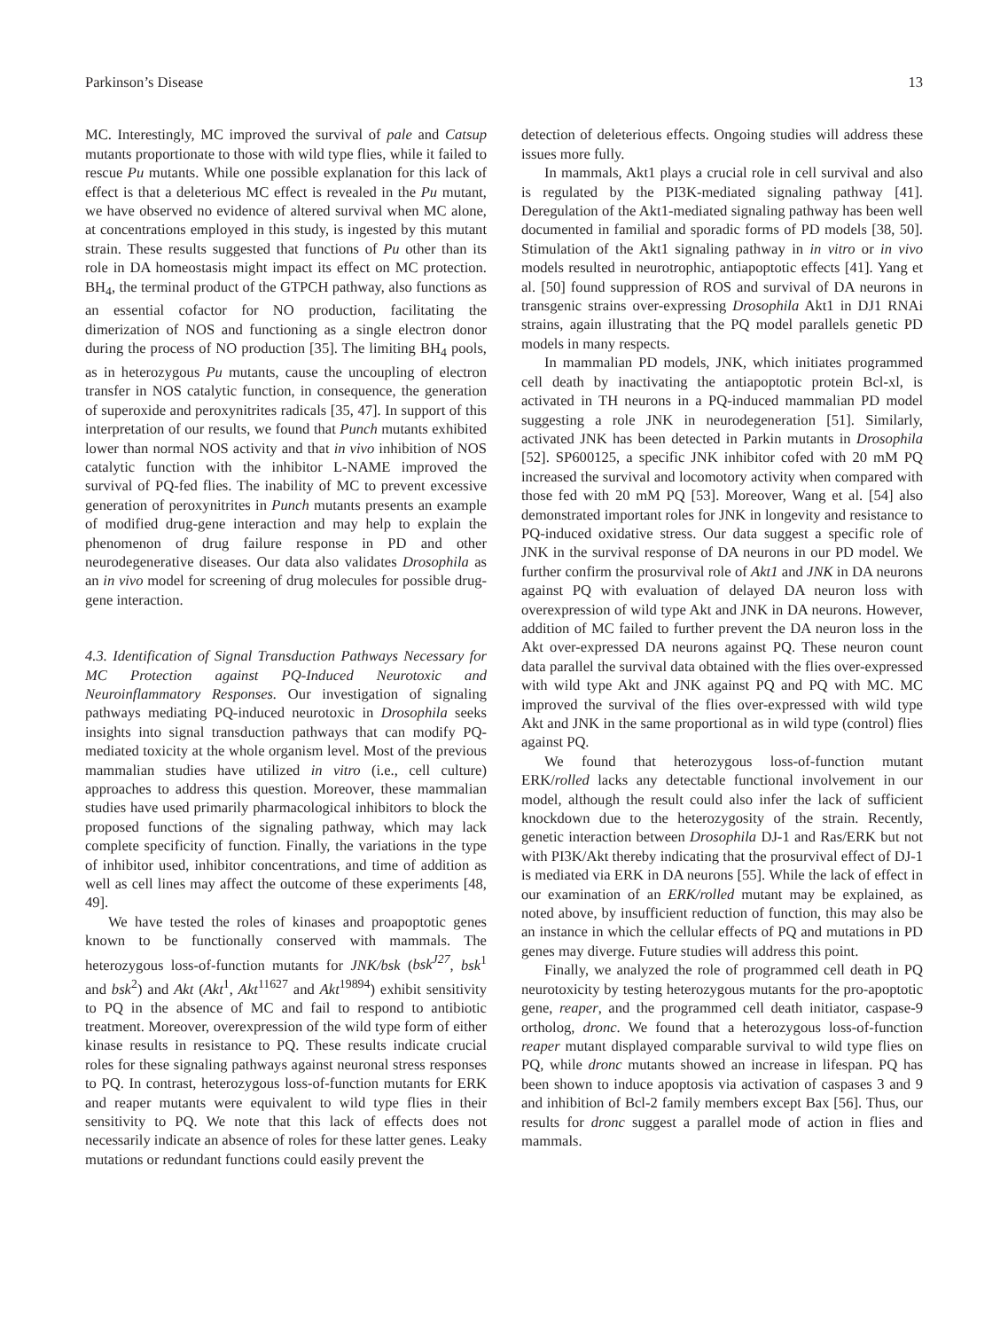Parkinson’s Disease 13
MC. Interestingly, MC improved the survival of pale and Catsup mutants proportionate to those with wild type flies, while it failed to rescue Pu mutants. While one possible explanation for this lack of effect is that a deleterious MC effect is revealed in the Pu mutant, we have observed no evidence of altered survival when MC alone, at concentrations employed in this study, is ingested by this mutant strain. These results suggested that functions of Pu other than its role in DA homeostasis might impact its effect on MC protection. BH<sub>4</sub>, the terminal product of the GTPCH pathway, also functions as an essential cofactor for NO production, facilitating the dimerization of NOS and functioning as a single electron donor during the process of NO production [35]. The limiting BH<sub>4</sub> pools, as in heterozygous Pu mutants, cause the uncoupling of electron transfer in NOS catalytic function, in consequence, the generation of superoxide and peroxynitrites radicals [35, 47]. In support of this interpretation of our results, we found that Punch mutants exhibited lower than normal NOS activity and that in vivo inhibition of NOS catalytic function with the inhibitor L-NAME improved the survival of PQ-fed flies. The inability of MC to prevent excessive generation of peroxynitrites in Punch mutants presents an example of modified drug-gene interaction and may help to explain the phenomenon of drug failure response in PD and other neurodegenerative diseases. Our data also validates Drosophila as an in vivo model for screening of drug molecules for possible drug-gene interaction.
4.3. Identification of Signal Transduction Pathways Necessary for MC Protection against PQ-Induced Neurotoxic and Neuroinflammatory Responses. Our investigation of signaling pathways mediating PQ-induced neurotoxic in Drosophila seeks insights into signal transduction pathways that can modify PQ-mediated toxicity at the whole organism level. Most of the previous mammalian studies have utilized in vitro (i.e., cell culture) approaches to address this question. Moreover, these mammalian studies have used primarily pharmacological inhibitors to block the proposed functions of the signaling pathway, which may lack complete specificity of function. Finally, the variations in the type of inhibitor used, inhibitor concentrations, and time of addition as well as cell lines may affect the outcome of these experiments [48, 49].
We have tested the roles of kinases and proapoptotic genes known to be functionally conserved with mammals. The heterozygous loss-of-function mutants for JNK/bsk (bsk<sup>J27</sup>, bsk<sup>1</sup> and bsk<sup>2</sup>) and Akt (Akt<sup>1</sup>, Akt<sup>11627</sup> and Akt<sup>19894</sup>) exhibit sensitivity to PQ in the absence of MC and fail to respond to antibiotic treatment. Moreover, overexpression of the wild type form of either kinase results in resistance to PQ. These results indicate crucial roles for these signaling pathways against neuronal stress responses to PQ. In contrast, heterozygous loss-of-function mutants for ERK and reaper mutants were equivalent to wild type flies in their sensitivity to PQ. We note that this lack of effects does not necessarily indicate an absence of roles for these latter genes. Leaky mutations or redundant functions could easily prevent the
detection of deleterious effects. Ongoing studies will address these issues more fully.
In mammals, Akt1 plays a crucial role in cell survival and also is regulated by the PI3K-mediated signaling pathway [41]. Deregulation of the Akt1-mediated signaling pathway has been well documented in familial and sporadic forms of PD models [38, 50]. Stimulation of the Akt1 signaling pathway in in vitro or in vivo models resulted in neurotrophic, antiapoptotic effects [41]. Yang et al. [50] found suppression of ROS and survival of DA neurons in transgenic strains over-expressing Drosophila Akt1 in DJ1 RNAi strains, again illustrating that the PQ model parallels genetic PD models in many respects.
In mammalian PD models, JNK, which initiates programmed cell death by inactivating the antiapoptotic protein Bcl-xl, is activated in TH neurons in a PQ-induced mammalian PD model suggesting a role JNK in neurodegeneration [51]. Similarly, activated JNK has been detected in Parkin mutants in Drosophila [52]. SP600125, a specific JNK inhibitor cofed with 20 mM PQ increased the survival and locomotory activity when compared with those fed with 20 mM PQ [53]. Moreover, Wang et al. [54] also demonstrated important roles for JNK in longevity and resistance to PQ-induced oxidative stress. Our data suggest a specific role of JNK in the survival response of DA neurons in our PD model. We further confirm the prosurvival role of Akt1 and JNK in DA neurons against PQ with evaluation of delayed DA neuron loss with overexpression of wild type Akt and JNK in DA neurons. However, addition of MC failed to further prevent the DA neuron loss in the Akt over-expressed DA neurons against PQ. These neuron count data parallel the survival data obtained with the flies over-expressed with wild type Akt and JNK against PQ and PQ with MC. MC improved the survival of the flies over-expressed with wild type Akt and JNK in the same proportional as in wild type (control) flies against PQ.
We found that heterozygous loss-of-function mutant ERK/rolled lacks any detectable functional involvement in our model, although the result could also infer the lack of sufficient knockdown due to the heterozygosity of the strain. Recently, genetic interaction between Drosophila DJ-1 and Ras/ERK but not with PI3K/Akt thereby indicating that the prosurvival effect of DJ-1 is mediated via ERK in DA neurons [55]. While the lack of effect in our examination of an ERK/rolled mutant may be explained, as noted above, by insufficient reduction of function, this may also be an instance in which the cellular effects of PQ and mutations in PD genes may diverge. Future studies will address this point.
Finally, we analyzed the role of programmed cell death in PQ neurotoxicity by testing heterozygous mutants for the pro-apoptotic gene, reaper, and the programmed cell death initiator, caspase-9 ortholog, dronc. We found that a heterozygous loss-of-function reaper mutant displayed comparable survival to wild type flies on PQ, while dronc mutants showed an increase in lifespan. PQ has been shown to induce apoptosis via activation of caspases 3 and 9 and inhibition of Bcl-2 family members except Bax [56]. Thus, our results for dronc suggest a parallel mode of action in flies and mammals.